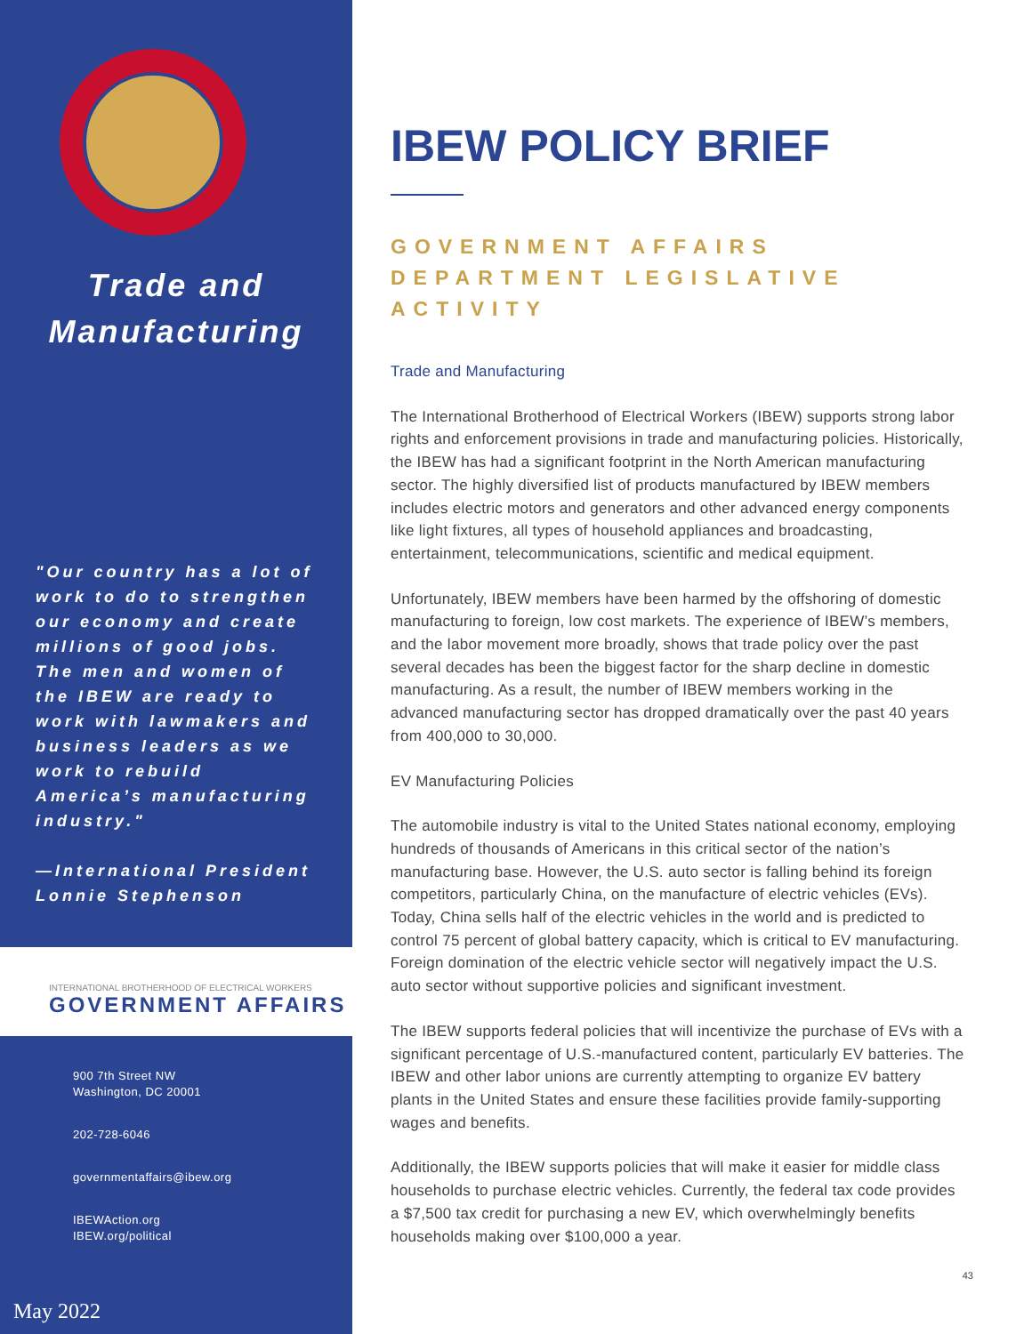Trade and
Manufacturing
"Our country has a lot of work to do to strengthen our economy and create millions of good jobs. The men and women of the IBEW are ready to work with lawmakers and business leaders as we work to rebuild America’s manufacturing industry."
—International President Lonnie Stephenson
INTERNATIONAL BROTHERHOOD OF ELECTRICAL WORKERS
GOVERNMENT AFFAIRS
900 7th Street NW
Washington, DC 20001
202-728-6046
governmentaffairs@ibew.org
IBEWAction.org
IBEW.org/political
May 2022
IBEW POLICY BRIEF
GOVERNMENT AFFAIRS DEPARTMENT LEGISLATIVE ACTIVITY
Trade and Manufacturing
The International Brotherhood of Electrical Workers (IBEW) supports strong labor rights and enforcement provisions in trade and manufacturing policies. Historically, the IBEW has had a significant footprint in the North American manufacturing sector. The highly diversified list of products manufactured by IBEW members includes electric motors and generators and other advanced energy components like light fixtures, all types of household appliances and broadcasting, entertainment, telecommunications, scientific and medical equipment.
Unfortunately, IBEW members have been harmed by the offshoring of domestic manufacturing to foreign, low cost markets. The experience of IBEW’s members, and the labor movement more broadly, shows that trade policy over the past several decades has been the biggest factor for the sharp decline in domestic manufacturing. As a result, the number of IBEW members working in the advanced manufacturing sector has dropped dramatically over the past 40 years from 400,000 to 30,000.
EV Manufacturing Policies
The automobile industry is vital to the United States national economy, employing hundreds of thousands of Americans in this critical sector of the nation’s manufacturing base. However, the U.S. auto sector is falling behind its foreign competitors, particularly China, on the manufacture of electric vehicles (EVs). Today, China sells half of the electric vehicles in the world and is predicted to control 75 percent of global battery capacity, which is critical to EV manufacturing. Foreign domination of the electric vehicle sector will negatively impact the U.S. auto sector without supportive policies and significant investment.
The IBEW supports federal policies that will incentivize the purchase of EVs with a significant percentage of U.S.-manufactured content, particularly EV batteries. The IBEW and other labor unions are currently attempting to organize EV battery plants in the United States and ensure these facilities provide family-supporting wages and benefits.
Additionally, the IBEW supports policies that will make it easier for middle class households to purchase electric vehicles. Currently, the federal tax code provides a $7,500 tax credit for purchasing a new EV, which overwhelmingly benefits households making over $100,000 a year.
43